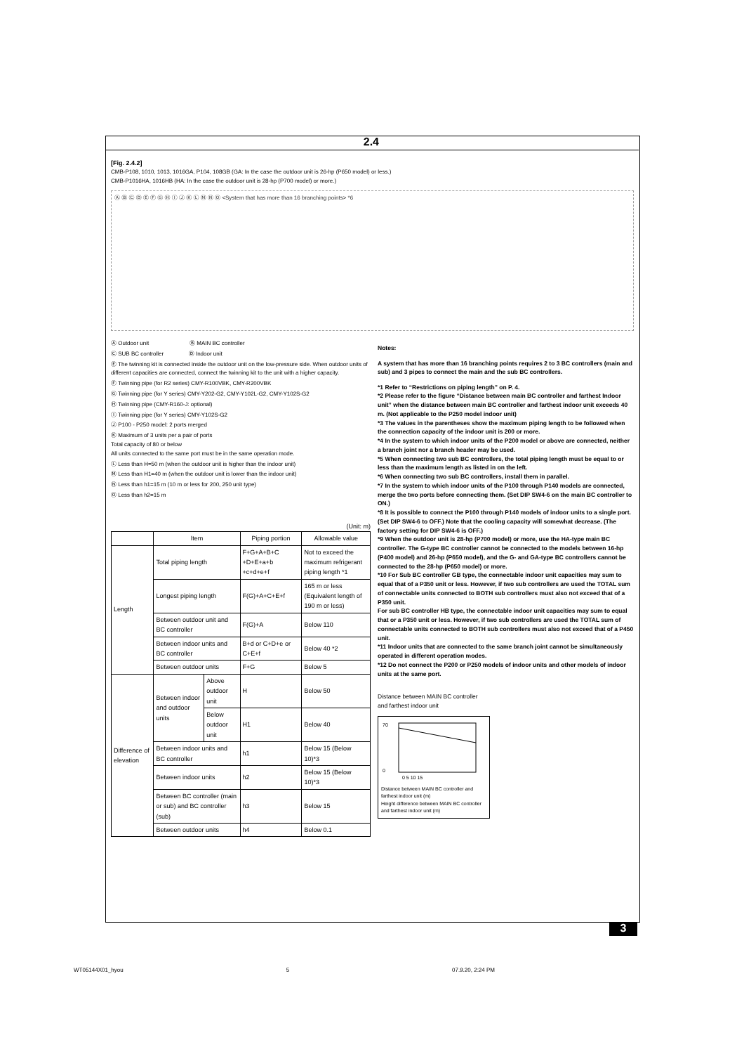2.4
[Fig. 2.4.2]
CMB-P108, 1010, 1013, 1016GA, P104, 108GB (GA: In the case the outdoor unit is 26-hp (P650 model) or less.)
CMB-P1016HA, 1016HB (HA: In the case the outdoor unit is 28-hp (P700 model) or more.)
Ⓐ Ⓑ Ⓒ Ⓓ Ⓔ Ⓕ Ⓖ Ⓗ Ⓘ Ⓙ Ⓚ Ⓛ Ⓜ Ⓝ Ⓞ <System that has more than 16 branching points> *6
Ⓐ Outdoor unit Ⓑ MAIN BC controller
Ⓒ SUB BC controller Ⓓ Indoor unit
Ⓔ The twinning kit is connected inside the outdoor unit on the low-pressure side. When outdoor units of different capacities are connected, connect the twinning kit to the unit with a higher capacity.
Ⓕ Twinning pipe (for R2 series) CMY-R100VBK, CMY-R200VBK
Ⓖ Twinning pipe (for Y series) CMY-Y202-G2, CMY-Y102L-G2, CMY-Y102S-G2
Ⓗ Twinning pipe (CMY-R160-J: optional)
Ⓘ Twinning pipe (for Y series) CMY-Y102S-G2
Ⓙ P100 - P250 model: 2 ports merged
Ⓚ Maximum of 3 units per a pair of ports
Total capacity of 80 or below
All units connected to the same port must be in the same operation mode.
Ⓛ Less than H=50 m (when the outdoor unit is higher than the indoor unit)
Ⓜ Less than H1=40 m (when the outdoor unit is lower than the indoor unit)
Ⓝ Less than h1=15 m (10 m or less for 200, 250 unit type)
Ⓞ Less than h2=15 m
(Unit: m)
| | Item | | Piping portion | Allowable value |
| --- | --- | --- | --- | --- |
| Length | Total piping length | | F+G+A+B+C +D+E+a+b +c+d+e+f | Not to exceed the maximum refrigerant piping length *1 |
| | Longest piping length | | F(G)+A+C+E+f | 165 m or less (Equivalent length of 190 m or less) |
| | Between outdoor unit and BC controller | | F(G)+A | Below 110 |
| | Between indoor units and BC controller | | B+d or C+D+e or C+E+f | Below 40 *2 |
| | Between outdoor units | | F+G | Below 5 |
| Difference of elevation | Between indoor and outdoor units | Above outdoor unit | H | Below 50 |
| | | Below outdoor unit | H1 | Below 40 |
| | Between indoor units and BC controller | | h1 | Below 15 (Below 10)*3 |
| | Between indoor units | | h2 | Below 15 (Below 10)*3 |
| | Between BC controller (main or sub) and BC controller (sub) | | h3 | Below 15 |
| | Between outdoor units | | h4 | Below 0.1 |
Notes:
A system that has more than 16 branching points requires 2 to 3 BC controllers (main and sub) and 3 pipes to connect the main and the sub BC controllers.
*1 Refer to “Restrictions on piping length” on P. 4.
*2 Please refer to the figure “Distance between main BC controller and farthest Indoor unit” when the distance between main BC controller and farthest indoor unit exceeds 40 m. (Not applicable to the P250 model indoor unit)
*3 The values in the parentheses show the maximum piping length to be followed when the connection capacity of the indoor unit is 200 or more.
*4 In the system to which indoor units of the P200 model or above are connected, neither a branch joint nor a branch header may be used.
*5 When connecting two sub BC controllers, the total piping length must be equal to or less than the maximum length as listed in on the left.
*6 When connecting two sub BC controllers, install them in parallel.
*7 In the system to which indoor units of the P100 through P140 models are connected, merge the two ports before connecting them. (Set DIP SW4-6 on the main BC controller to ON.)
*8 It is possible to connect the P100 through P140 models of indoor units to a single port. (Set DIP SW4-6 to OFF.) Note that the cooling capacity will somewhat decrease. (The factory setting for DIP SW4-6 is OFF.)
*9 When the outdoor unit is 28-hp (P700 model) or more, use the HA-type main BC controller. The G-type BC controller cannot be connected to the models between 16-hp (P400 model) and 26-hp (P650 model), and the G- and GA-type BC controllers cannot be connected to the 28-hp (P650 model) or more.
*10 For Sub BC controller GB type, the connectable indoor unit capacities may sum to equal that of a P350 unit or less. However, if two sub controllers are used the TOTAL sum of connectable units connected to BOTH sub controllers must also not exceed that of a P350 unit.
For sub BC controller HB type, the connectable indoor unit capacities may sum to equal that or a P350 unit or less. However, if two sub controllers are used the TOTAL sum of connectable units connected to BOTH sub controllers must also not exceed that of a P450 unit.
*11 Indoor units that are connected to the same branch joint cannot be simultaneously operated in different operation modes.
*12 Do not connect the P200 or P250 models of indoor units and other models of indoor units at the same port.
Distance between MAIN BC controller
and farthest indoor unit
70
0
0 5 10 15
Distance between MAIN BC controller and farthest indoor unit (m)
Height difference between MAIN BC controller and farthest indoor unit (m)
3
WT05144X01_hyou 5 07.9.20, 2:24 PM